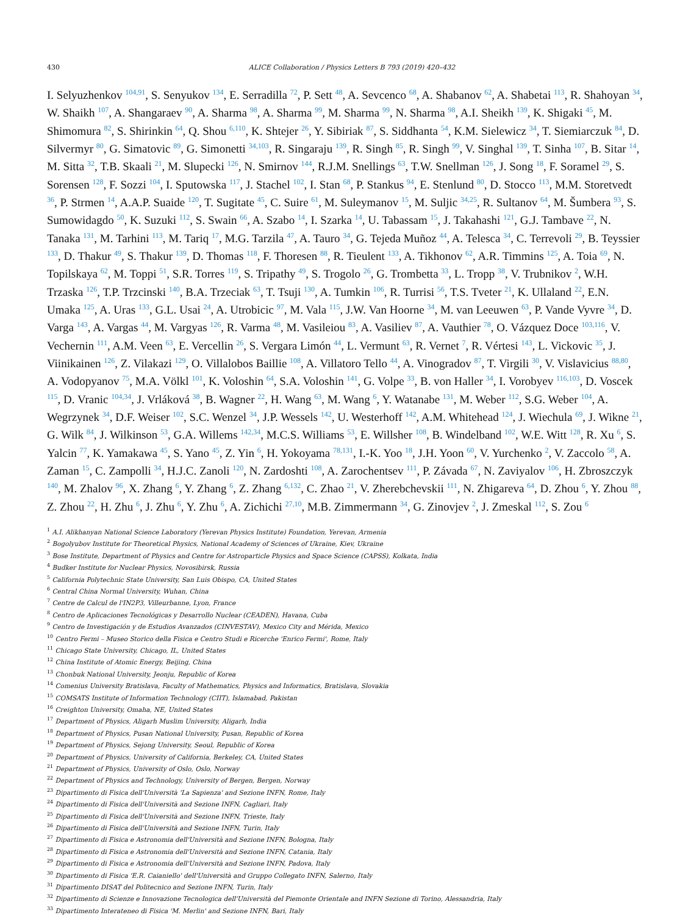430 ALICE Collaboration / Physics Letters B 793 (2019) 420–432
I. Selyuzhenkov <sup>104,91</sup>, S. Senyukov <sup>134</sup>, E. Serradilla <sup>72</sup>, P. Sett <sup>48</sup>, A. Sevcenco <sup>68</sup>, A. Shabanov <sup>62</sup>, A. Shabetai <sup>113</sup>, R. Shahoyan <sup>34</sup>, W. Shaikh <sup>107</sup>, A. Shangaraev <sup>90</sup>, A. Sharma <sup>98</sup>, A. Sharma <sup>99</sup>, M. Sharma <sup>99</sup>, N. Sharma <sup>98</sup>, A.I. Sheikh <sup>139</sup>, K. Shigaki <sup>45</sup>, M. Shimomura <sup>82</sup>, S. Shirinkin <sup>64</sup>, Q. Shou <sup>6,110</sup>, K. Shtejer <sup>26</sup>, Y. Sibiriak <sup>87</sup>, S. Siddhanta <sup>54</sup>, K.M. Sielewicz <sup>34</sup>, T. Siemiarczuk <sup>84</sup>, D. Silvermyr <sup>80</sup>, G. Simatovic <sup>89</sup>, G. Simonetti <sup>34,103</sup>, R. Singaraju <sup>139</sup>, R. Singh <sup>85</sup>, R. Singh <sup>99</sup>, V. Singhal <sup>139</sup>, T. Sinha <sup>107</sup>, B. Sitar <sup>14</sup>, M. Sitta <sup>32</sup>, T.B. Skaali <sup>21</sup>, M. Slupecki <sup>126</sup>, N. Smirnov <sup>144</sup>, R.J.M. Snellings <sup>63</sup>, T.W. Snellman <sup>126</sup>, J. Song <sup>18</sup>, F. Soramel <sup>29</sup>, S. Sorensen <sup>128</sup>, F. Sozzi <sup>104</sup>, I. Sputowska <sup>117</sup>, J. Stachel <sup>102</sup>, I. Stan <sup>68</sup>, P. Stankus <sup>94</sup>, E. Stenlund <sup>80</sup>, D. Stocco <sup>113</sup>, M.M. Storetvedt <sup>36</sup>, P. Strmen <sup>14</sup>, A.A.P. Suaide <sup>120</sup>, T. Sugitate <sup>45</sup>, C. Suire <sup>61</sup>, M. Suleymanov <sup>15</sup>, M. Suljic <sup>34,25</sup>, R. Sultanov <sup>64</sup>, M. Šumbera <sup>93</sup>, S. Sumowidagdo <sup>50</sup>, K. Suzuki <sup>112</sup>, S. Swain <sup>66</sup>, A. Szabo <sup>14</sup>, I. Szarka <sup>14</sup>, U. Tabassam <sup>15</sup>, J. Takahashi <sup>121</sup>, G.J. Tambave <sup>22</sup>, N. Tanaka <sup>131</sup>, M. Tarhini <sup>113</sup>, M. Tariq <sup>17</sup>, M.G. Tarzila <sup>47</sup>, A. Tauro <sup>34</sup>, G. Tejeda Muñoz <sup>44</sup>, A. Telesca <sup>34</sup>, C. Terrevoli <sup>29</sup>, B. Teyssier <sup>133</sup>, D. Thakur <sup>49</sup>, S. Thakur <sup>139</sup>, D. Thomas <sup>118</sup>, F. Thoresen <sup>88</sup>, R. Tieulent <sup>133</sup>, A. Tikhonov <sup>62</sup>, A.R. Timmins <sup>125</sup>, A. Toia <sup>69</sup>, N. Topilskaya <sup>62</sup>, M. Toppi <sup>51</sup>, S.R. Torres <sup>119</sup>, S. Tripathy <sup>49</sup>, S. Trogolo <sup>26</sup>, G. Trombetta <sup>33</sup>, L. Tropp <sup>38</sup>, V. Trubnikov <sup>2</sup>, W.H. Trzaska <sup>126</sup>, T.P. Trzcinski <sup>140</sup>, B.A. Trzeciak <sup>63</sup>, T. Tsuji <sup>130</sup>, A. Tumkin <sup>106</sup>, R. Turrisi <sup>56</sup>, T.S. Tveter <sup>21</sup>, K. Ullaland <sup>22</sup>, E.N. Umaka <sup>125</sup>, A. Uras <sup>133</sup>, G.L. Usai <sup>24</sup>, A. Utrobicic <sup>97</sup>, M. Vala <sup>115</sup>, J.W. Van Hoorne <sup>34</sup>, M. van Leeuwen <sup>63</sup>, P. Vande Vyvre <sup>34</sup>, D. Varga <sup>143</sup>, A. Vargas <sup>44</sup>, M. Vargyas <sup>126</sup>, R. Varma <sup>48</sup>, M. Vasileiou <sup>83</sup>, A. Vasiliev <sup>87</sup>, A. Vauthier <sup>78</sup>, O. Vázquez Doce <sup>103,116</sup>, V. Vechernin <sup>111</sup>, A.M. Veen <sup>63</sup>, E. Vercellin <sup>26</sup>, S. Vergara Limón <sup>44</sup>, L. Vermunt <sup>63</sup>, R. Vernet <sup>7</sup>, R. Vértesi <sup>143</sup>, L. Vickovic <sup>35</sup>, J. Viinikainen <sup>126</sup>, Z. Vilakazi <sup>129</sup>, O. Villalobos Baillie <sup>108</sup>, A. Villatoro Tello <sup>44</sup>, A. Vinogradov <sup>87</sup>, T. Virgili <sup>30</sup>, V. Vislavicius <sup>88,80</sup>, A. Vodopyanov <sup>75</sup>, M.A. Völkl <sup>101</sup>, K. Voloshin <sup>64</sup>, S.A. Voloshin <sup>141</sup>, G. Volpe <sup>33</sup>, B. von Haller <sup>34</sup>, I. Vorobyev <sup>116,103</sup>, D. Voscek <sup>115</sup>, D. Vranic <sup>104,34</sup>, J. Vrláková <sup>38</sup>, B. Wagner <sup>22</sup>, H. Wang <sup>63</sup>, M. Wang <sup>6</sup>, Y. Watanabe <sup>131</sup>, M. Weber <sup>112</sup>, S.G. Weber <sup>104</sup>, A. Wegrzynek <sup>34</sup>, D.F. Weiser <sup>102</sup>, S.C. Wenzel <sup>34</sup>, J.P. Wessels <sup>142</sup>, U. Westerhoff <sup>142</sup>, A.M. Whitehead <sup>124</sup>, J. Wiechula <sup>69</sup>, J. Wikne <sup>21</sup>, G. Wilk <sup>84</sup>, J. Wilkinson <sup>53</sup>, G.A. Willems <sup>142,34</sup>, M.C.S. Williams <sup>53</sup>, E. Willsher <sup>108</sup>, B. Windelband <sup>102</sup>, W.E. Witt <sup>128</sup>, R. Xu <sup>6</sup>, S. Yalcin <sup>77</sup>, K. Yamakawa <sup>45</sup>, S. Yano <sup>45</sup>, Z. Yin <sup>6</sup>, H. Yokoyama <sup>78,131</sup>, I.-K. Yoo <sup>18</sup>, J.H. Yoon <sup>60</sup>, V. Yurchenko <sup>2</sup>, V. Zaccolo <sup>58</sup>, A. Zaman <sup>15</sup>, C. Zampolli <sup>34</sup>, H.J.C. Zanoli <sup>120</sup>, N. Zardoshti <sup>108</sup>, A. Zarochentsev <sup>111</sup>, P. Závada <sup>67</sup>, N. Zaviyalov <sup>106</sup>, H. Zbroszczyk <sup>140</sup>, M. Zhalov <sup>96</sup>, X. Zhang <sup>6</sup>, Y. Zhang <sup>6</sup>, Z. Zhang <sup>6,132</sup>, C. Zhao <sup>21</sup>, V. Zherebchevskii <sup>111</sup>, N. Zhigareva <sup>64</sup>, D. Zhou <sup>6</sup>, Y. Zhou <sup>88</sup>, Z. Zhou <sup>22</sup>, H. Zhu <sup>6</sup>, J. Zhu <sup>6</sup>, Y. Zhu <sup>6</sup>, A. Zichichi <sup>27,10</sup>, M.B. Zimmermann <sup>34</sup>, G. Zinovjev <sup>2</sup>, J. Zmeskal <sup>112</sup>, S. Zou <sup>6</sup>
<sup>1</sup> A.I. Alikhanyan National Science Laboratory (Yerevan Physics Institute) Foundation, Yerevan, Armenia
<sup>2</sup> Bogolyubov Institute for Theoretical Physics, National Academy of Sciences of Ukraine, Kiev, Ukraine
<sup>3</sup> Bose Institute, Department of Physics and Centre for Astroparticle Physics and Space Science (CAPSS), Kolkata, India
<sup>4</sup> Budker Institute for Nuclear Physics, Novosibirsk, Russia
<sup>5</sup> California Polytechnic State University, San Luis Obispo, CA, United States
<sup>6</sup> Central China Normal University, Wuhan, China
<sup>7</sup> Centre de Calcul de l'IN2P3, Villeurbanne, Lyon, France
<sup>8</sup> Centro de Aplicaciones Tecnológicas y Desarrollo Nuclear (CEADEN), Havana, Cuba
<sup>9</sup> Centro de Investigación y de Estudios Avanzados (CINVESTAV), Mexico City and Mérida, Mexico
<sup>10</sup> Centro Fermi – Museo Storico della Fisica e Centro Studi e Ricerche 'Enrico Fermi', Rome, Italy
<sup>11</sup> Chicago State University, Chicago, IL, United States
<sup>12</sup> China Institute of Atomic Energy, Beijing, China
<sup>13</sup> Chonbuk National University, Jeonju, Republic of Korea
<sup>14</sup> Comenius University Bratislava, Faculty of Mathematics, Physics and Informatics, Bratislava, Slovakia
<sup>15</sup> COMSATS Institute of Information Technology (CIIT), Islamabad, Pakistan
<sup>16</sup> Creighton University, Omaha, NE, United States
<sup>17</sup> Department of Physics, Aligarh Muslim University, Aligarh, India
<sup>18</sup> Department of Physics, Pusan National University, Pusan, Republic of Korea
<sup>19</sup> Department of Physics, Sejong University, Seoul, Republic of Korea
<sup>20</sup> Department of Physics, University of California, Berkeley, CA, United States
<sup>21</sup> Department of Physics, University of Oslo, Oslo, Norway
<sup>22</sup> Department of Physics and Technology, University of Bergen, Bergen, Norway
<sup>23</sup> Dipartimento di Fisica dell'Università 'La Sapienza' and Sezione INFN, Rome, Italy
<sup>24</sup> Dipartimento di Fisica dell'Università and Sezione INFN, Cagliari, Italy
<sup>25</sup> Dipartimento di Fisica dell'Università and Sezione INFN, Trieste, Italy
<sup>26</sup> Dipartimento di Fisica dell'Università and Sezione INFN, Turin, Italy
<sup>27</sup> Dipartimento di Fisica e Astronomia dell'Università and Sezione INFN, Bologna, Italy
<sup>28</sup> Dipartimento di Fisica e Astronomia dell'Università and Sezione INFN, Catania, Italy
<sup>29</sup> Dipartimento di Fisica e Astronomia dell'Università and Sezione INFN, Padova, Italy
<sup>30</sup> Dipartimento di Fisica 'E.R. Caianiello' dell'Università and Gruppo Collegato INFN, Salerno, Italy
<sup>31</sup> Dipartimento DISAT del Politecnico and Sezione INFN, Turin, Italy
<sup>32</sup> Dipartimento di Scienze e Innovazione Tecnologica dell'Università del Piemonte Orientale and INFN Sezione di Torino, Alessandria, Italy
<sup>33</sup> Dipartimento Interateneo di Fisica 'M. Merlin' and Sezione INFN, Bari, Italy